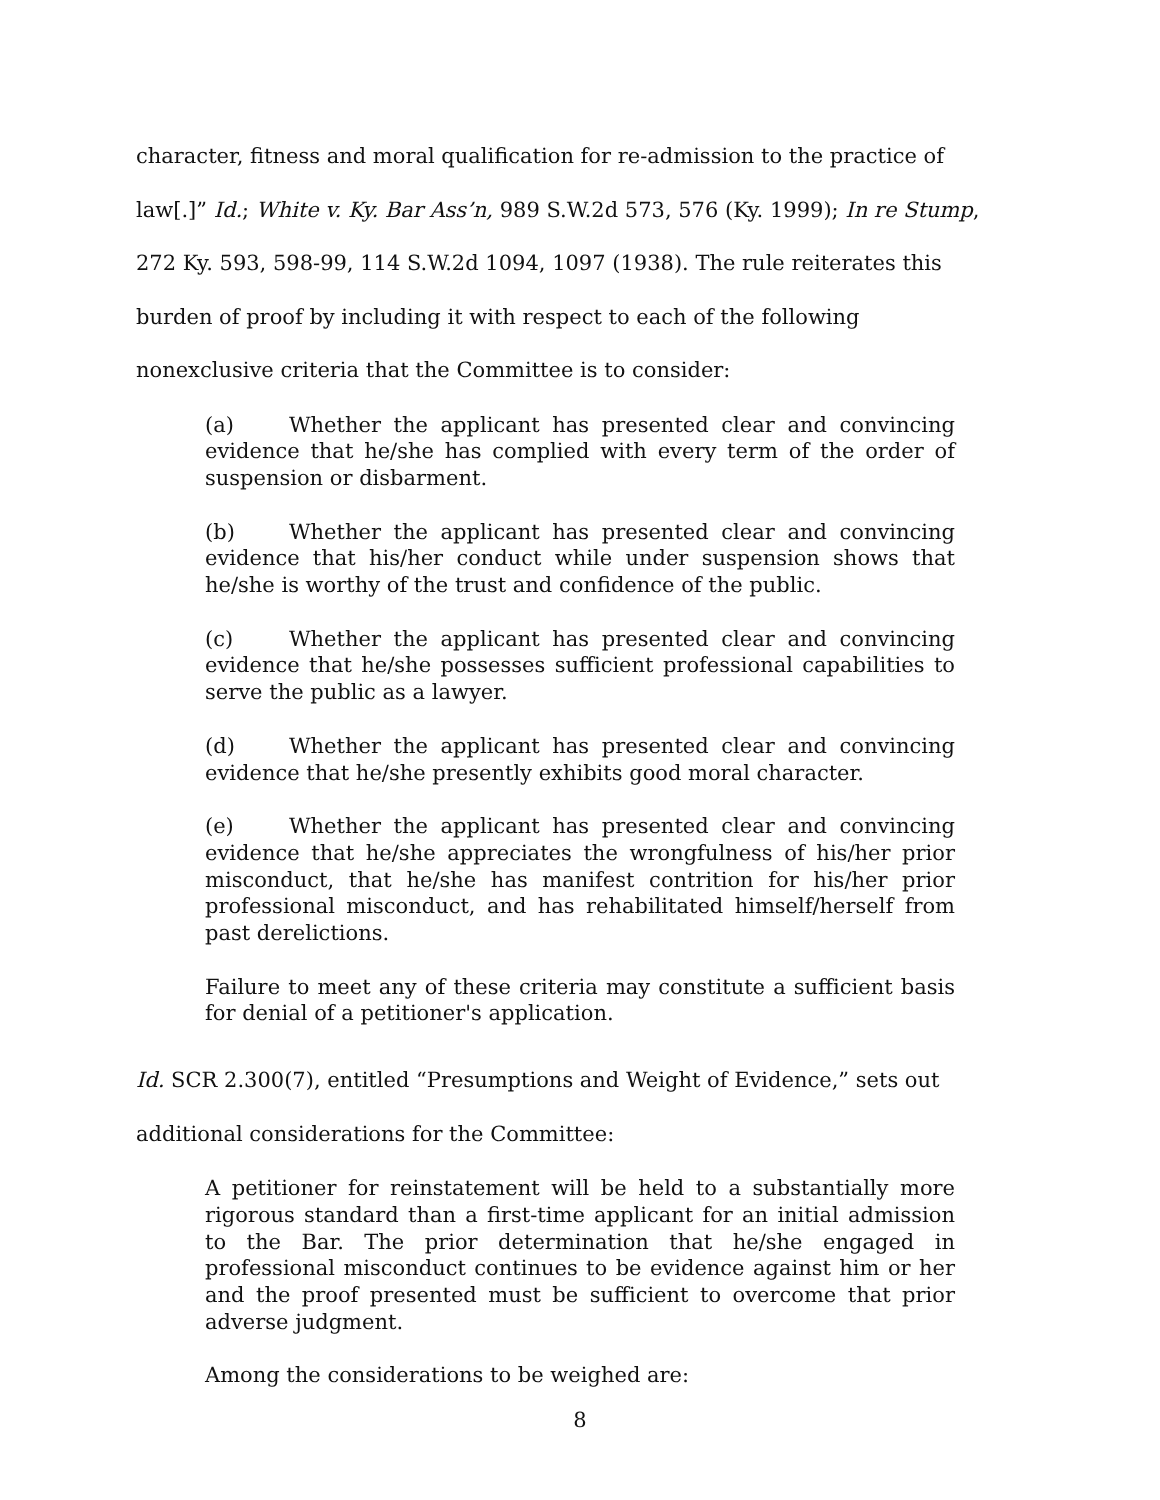character, fitness and moral qualification for re-admission to the practice of
law[.]” Id.; White v. Ky. Bar Ass’n, 989 S.W.2d 573, 576 (Ky. 1999); In re Stump,
272 Ky. 593, 598-99, 114 S.W.2d 1094, 1097 (1938). The rule reiterates this
burden of proof by including it with respect to each of the following
nonexclusive criteria that the Committee is to consider:
(a) Whether the applicant has presented clear and convincing evidence that he/she has complied with every term of the order of suspension or disbarment.
(b) Whether the applicant has presented clear and convincing evidence that his/her conduct while under suspension shows that he/she is worthy of the trust and confidence of the public.
(c) Whether the applicant has presented clear and convincing evidence that he/she possesses sufficient professional capabilities to serve the public as a lawyer.
(d) Whether the applicant has presented clear and convincing evidence that he/she presently exhibits good moral character.
(e) Whether the applicant has presented clear and convincing evidence that he/she appreciates the wrongfulness of his/her prior misconduct, that he/she has manifest contrition for his/her prior professional misconduct, and has rehabilitated himself/herself from past derelictions.
Failure to meet any of these criteria may constitute a sufficient basis for denial of a petitioner's application.
Id. SCR 2.300(7), entitled “Presumptions and Weight of Evidence,” sets out
additional considerations for the Committee:
A petitioner for reinstatement will be held to a substantially more rigorous standard than a first-time applicant for an initial admission to the Bar. The prior determination that he/she engaged in professional misconduct continues to be evidence against him or her and the proof presented must be sufficient to overcome that prior adverse judgment.
Among the considerations to be weighed are:
8